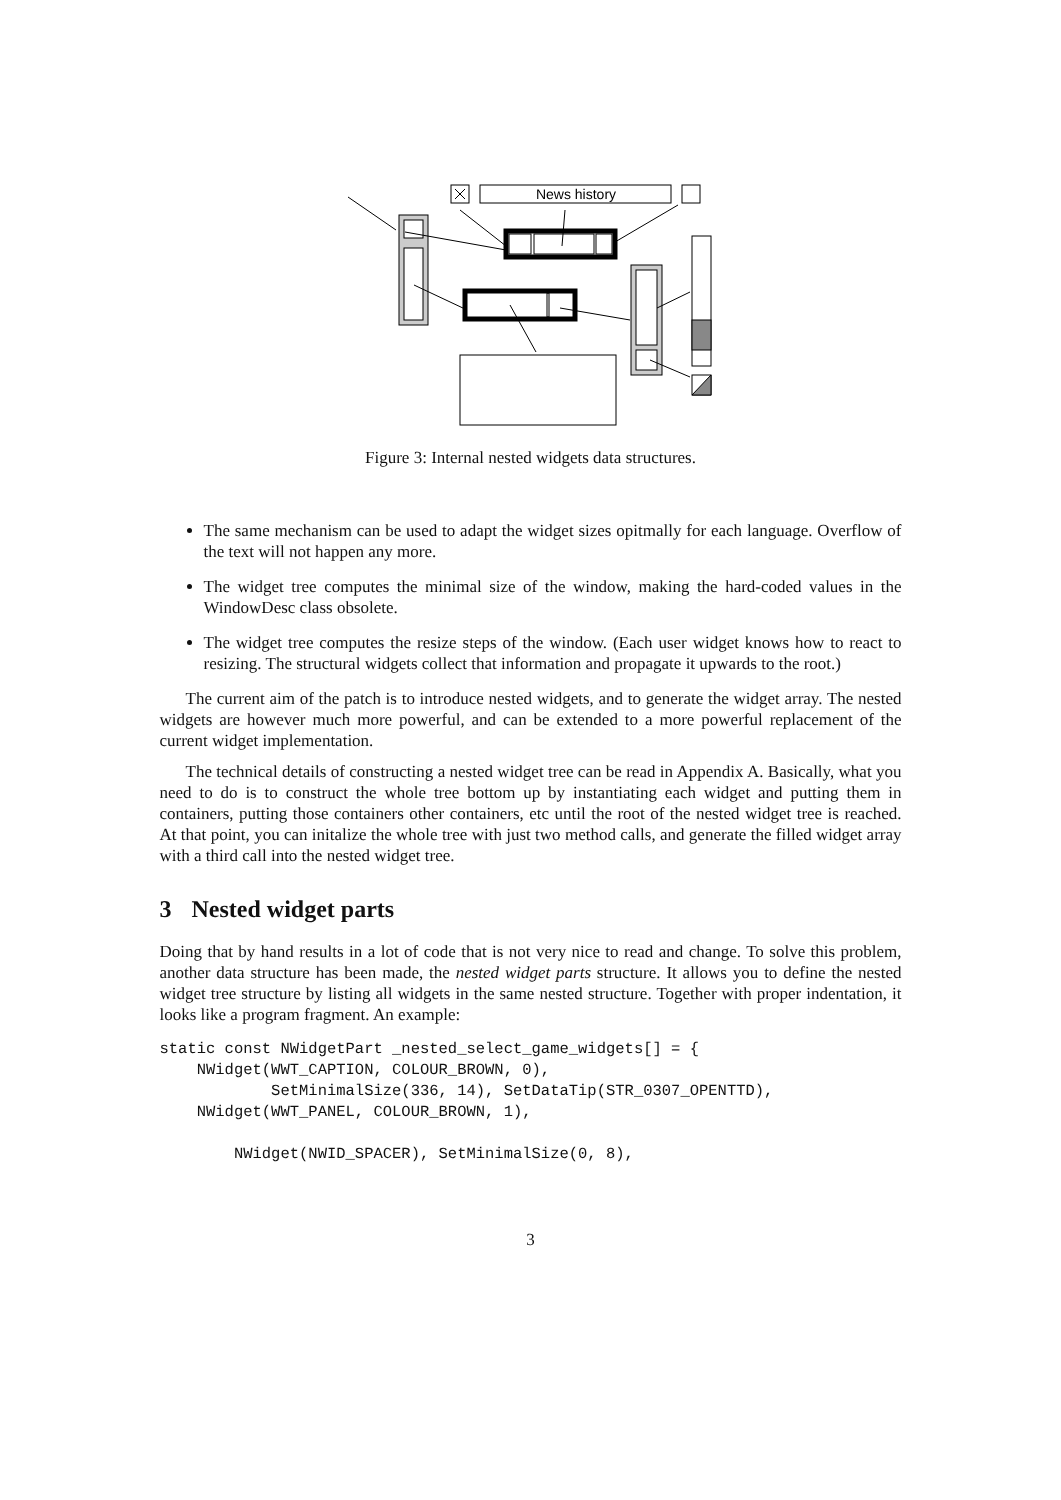News history
Figure 3: Internal nested widgets data structures.
The same mechanism can be used to adapt the widget sizes opitmally for each language. Overflow of the text will not happen any more.
The widget tree computes the minimal size of the window, making the hard-coded values in the WindowDesc class obsolete.
The widget tree computes the resize steps of the window. (Each user widget knows how to react to resizing. The structural widgets collect that information and propagate it upwards to the root.)
The current aim of the patch is to introduce nested widgets, and to generate the widget array. The nested widgets are however much more powerful, and can be extended to a more powerful replacement of the current widget implementation.
The technical details of constructing a nested widget tree can be read in Appendix A. Basically, what you need to do is to construct the whole tree bottom up by instantiating each widget and putting them in containers, putting those containers other containers, etc until the root of the nested widget tree is reached. At that point, you can initalize the whole tree with just two method calls, and generate the filled widget array with a third call into the nested widget tree.
3 Nested widget parts
Doing that by hand results in a lot of code that is not very nice to read and change. To solve this problem, another data structure has been made, the nested widget parts structure. It allows you to define the nested widget tree structure by listing all widgets in the same nested structure. Together with proper indentation, it looks like a program fragment. An example:
static const NWidgetPart _nested_select_game_widgets[] = {
    NWidget(WWT_CAPTION, COLOUR_BROWN, 0),
            SetMinimalSize(336, 14), SetDataTip(STR_0307_OPENTTD),
    NWidget(WWT_PANEL, COLOUR_BROWN, 1),

        NWidget(NWID_SPACER), SetMinimalSize(0, 8),
3